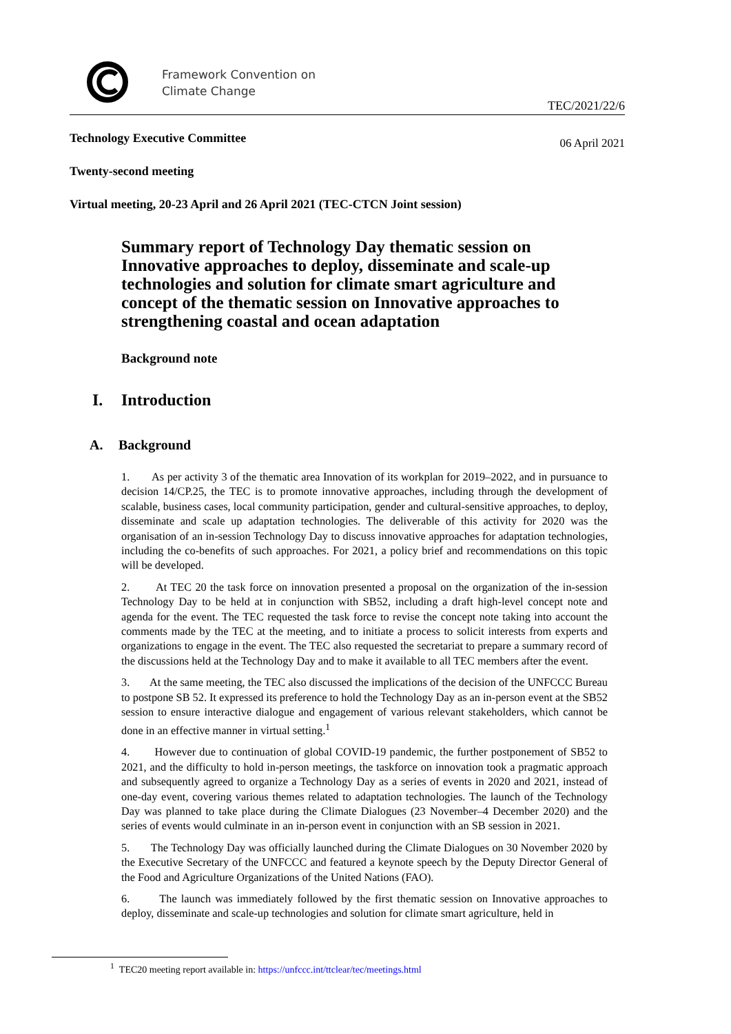Framework Convention on
Climate Change
TEC/2021/22/6
Technology Executive Committee 06 April 2021
Twenty-second meeting
Virtual meeting, 20-23 April and 26 April 2021 (TEC-CTCN Joint session)
Summary report of Technology Day thematic session on Innovative approaches to deploy, disseminate and scale-up technologies and solution for climate smart agriculture and concept of the thematic session on Innovative approaches to strengthening coastal and ocean adaptation
Background note
I. Introduction
A. Background
1. As per activity 3 of the thematic area Innovation of its workplan for 2019–2022, and in pursuance to decision 14/CP.25, the TEC is to promote innovative approaches, including through the development of scalable, business cases, local community participation, gender and cultural-sensitive approaches, to deploy, disseminate and scale up adaptation technologies. The deliverable of this activity for 2020 was the organisation of an in-session Technology Day to discuss innovative approaches for adaptation technologies, including the co-benefits of such approaches. For 2021, a policy brief and recommendations on this topic will be developed.
2. At TEC 20 the task force on innovation presented a proposal on the organization of the in-session Technology Day to be held at in conjunction with SB52, including a draft high-level concept note and agenda for the event. The TEC requested the task force to revise the concept note taking into account the comments made by the TEC at the meeting, and to initiate a process to solicit interests from experts and organizations to engage in the event. The TEC also requested the secretariat to prepare a summary record of the discussions held at the Technology Day and to make it available to all TEC members after the event.
3. At the same meeting, the TEC also discussed the implications of the decision of the UNFCCC Bureau to postpone SB 52. It expressed its preference to hold the Technology Day as an in-person event at the SB52 session to ensure interactive dialogue and engagement of various relevant stakeholders, which cannot be done in an effective manner in virtual setting.<sup>1</sup>
4. However due to continuation of global COVID-19 pandemic, the further postponement of SB52 to 2021, and the difficulty to hold in-person meetings, the taskforce on innovation took a pragmatic approach and subsequently agreed to organize a Technology Day as a series of events in 2020 and 2021, instead of one-day event, covering various themes related to adaptation technologies. The launch of the Technology Day was planned to take place during the Climate Dialogues (23 November–4 December 2020) and the series of events would culminate in an in-person event in conjunction with an SB session in 2021.
5. The Technology Day was officially launched during the Climate Dialogues on 30 November 2020 by the Executive Secretary of the UNFCCC and featured a keynote speech by the Deputy Director General of the Food and Agriculture Organizations of the United Nations (FAO).
6. The launch was immediately followed by the first thematic session on Innovative approaches to deploy, disseminate and scale-up technologies and solution for climate smart agriculture, held in
<sup>1</sup> TEC20 meeting report available in: https://unfccc.int/ttclear/tec/meetings.html